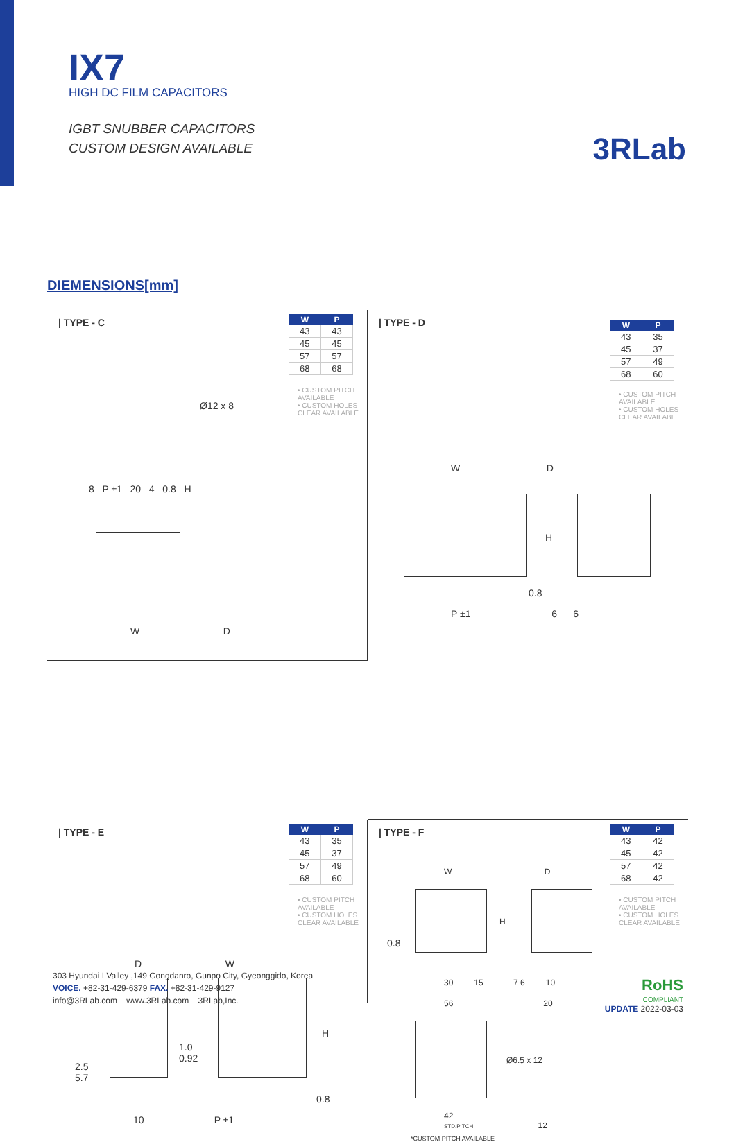IX7
HIGH DC FILM CAPACITORS
IGBT SNUBBER CAPACITORS
CUSTOM DESIGN AVAILABLE
3RLab
DIEMENSIONS[mm]
| TYPE - C
| W | P |
| --- | --- |
| 43 | 43 |
| 45 | 45 |
| 57 | 57 |
| 68 | 68 |
• CUSTOM PITCH AVAILABLE
• CUSTOM HOLES CLEAR AVAILABLE
Ø12 x 8
8 P ±1 20 4 0.8 H
W D
| TYPE - D
| W | P |
| --- | --- |
| 43 | 35 |
| 45 | 37 |
| 57 | 49 |
| 68 | 60 |
• CUSTOM PITCH AVAILABLE
• CUSTOM HOLES CLEAR AVAILABLE
W D
H
0.8
P ±1 6 6
| TYPE - E
| W | P |
| --- | --- |
| 43 | 35 |
| 45 | 37 |
| 57 | 49 |
| 68 | 60 |
• CUSTOM PITCH AVAILABLE
• CUSTOM HOLES CLEAR AVAILABLE
D W
H
1.0
0.92
2.5
5.7
0.8
10 P ±1
| TYPE - F
| W | P |
| --- | --- |
| 43 | 42 |
| 45 | 42 |
| 57 | 42 |
| 68 | 42 |
• CUSTOM PITCH AVAILABLE
• CUSTOM HOLES CLEAR AVAILABLE
W D
H
0.8
30 15 7 6 10
56 20
Ø6.5 x 12
42
STD.PITCH 12
*CUSTOM PITCH AVAILABLE
303 Hyundai I Valley ,149 Gongdanro, Gunpo City, Gyeonggido, Korea
VOICE. +82-31-429-6379 FAX. +82-31-429-9127
info@3RLab.com www.3RLab.com 3RLab,Inc.
RoHS
COMPLIANT
UPDATE 2022-03-03